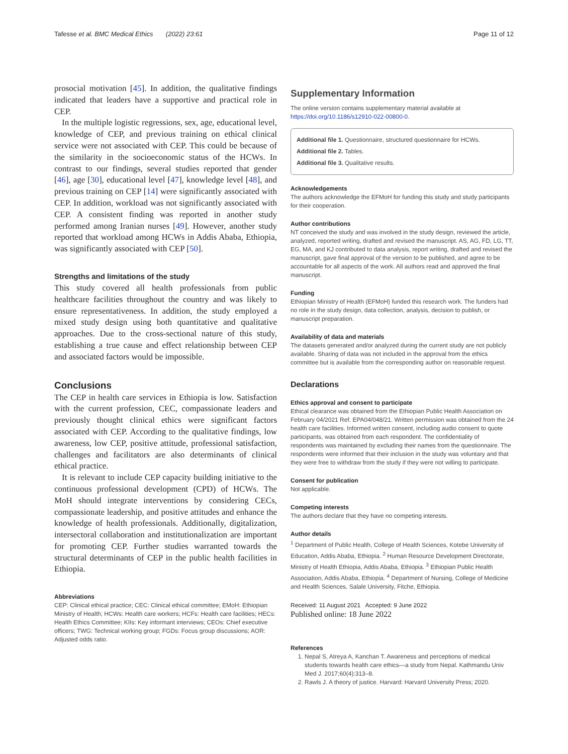Tafesse et al. BMC Medical Ethics (2022) 23:61 Page 11 of 12
prosocial motivation [45]. In addition, the qualitative findings indicated that leaders have a supportive and practical role in CEP.
In the multiple logistic regressions, sex, age, educational level, knowledge of CEP, and previous training on ethical clinical service were not associated with CEP. This could be because of the similarity in the socioeconomic status of the HCWs. In contrast to our findings, several studies reported that gender [46], age [30], educational level [47], knowledge level [48], and previous training on CEP [14] were significantly associated with CEP. In addition, workload was not significantly associated with CEP. A consistent finding was reported in another study performed among Iranian nurses [49]. However, another study reported that workload among HCWs in Addis Ababa, Ethiopia, was significantly associated with CEP [50].
Strengths and limitations of the study
This study covered all health professionals from public healthcare facilities throughout the country and was likely to ensure representativeness. In addition, the study employed a mixed study design using both quantitative and qualitative approaches. Due to the cross-sectional nature of this study, establishing a true cause and effect relationship between CEP and associated factors would be impossible.
Conclusions
The CEP in health care services in Ethiopia is low. Satisfaction with the current profession, CEC, compassionate leaders and previously thought clinical ethics were significant factors associated with CEP. According to the qualitative findings, low awareness, low CEP, positive attitude, professional satisfaction, challenges and facilitators are also determinants of clinical ethical practice.
It is relevant to include CEP capacity building initiative to the continuous professional development (CPD) of HCWs. The MoH should integrate interventions by considering CECs, compassionate leadership, and positive attitudes and enhance the knowledge of health professionals. Additionally, digitalization, intersectoral collaboration and institutionalization are important for promoting CEP. Further studies warranted towards the structural determinants of CEP in the public health facilities in Ethiopia.
Abbreviations
CEP: Clinical ethical practice; CEC: Clinical ethical committee; EMoH: Ethiopian Ministry of Health; HCWs: Health care workers; HCFs: Health care facilities; HECs: Health Ethics Committee; KIIs: Key informant interviews; CEOs: Chief executive officers; TWG: Technical working group; FGDs: Focus group discussions; AOR: Adjusted odds ratio.
Supplementary Information
The online version contains supplementary material available at https://doi.org/10.1186/s12910-022-00800-0.
Additional file 1. Questionnaire, structured questionnaire for HCWs.
Additional file 2. Tables.
Additional file 3. Qualitative results.
Acknowledgements
The authors acknowledge the EFMoH for funding this study and study participants for their cooperation.
Author contributions
NT conceived the study and was involved in the study design, reviewed the article, analyzed, reported writing, drafted and revised the manuscript. AS, AG, FD, LG, TT, EG, MA, and KJ contributed to data analysis, report writing, drafted and revised the manuscript, gave final approval of the version to be published, and agree to be accountable for all aspects of the work. All authors read and approved the final manuscript.
Funding
Ethiopian Ministry of Health (EFMoH) funded this research work. The funders had no role in the study design, data collection, analysis, decision to publish, or manuscript preparation.
Availability of data and materials
The datasets generated and/or analyzed during the current study are not publicly available. Sharing of data was not included in the approval from the ethics committee but is available from the corresponding author on reasonable request.
Declarations
Ethics approval and consent to participate
Ethical clearance was obtained from the Ethiopian Public Health Association on February 04/2021 Ref. EPA04/048/21. Written permission was obtained from the 24 health care facilities. Informed written consent, including audio consent to quote participants, was obtained from each respondent. The confidentiality of respondents was maintained by excluding their names from the questionnaire. The respondents were informed that their inclusion in the study was voluntary and that they were free to withdraw from the study if they were not willing to participate.
Consent for publication
Not applicable.
Competing interests
The authors declare that they have no competing interests.
Author details
<sup>1</sup> Department of Public Health, College of Health Sciences, Kotebe University of Education, Addis Ababa, Ethiopia. <sup>2</sup> Human Resource Development Directorate, Ministry of Health Ethiopia, Addis Ababa, Ethiopia. <sup>3</sup> Ethiopian Public Health Association, Addis Ababa, Ethiopia. <sup>4</sup> Department of Nursing, College of Medicine and Health Sciences, Salale University, Fitche, Ethiopia.
Received: 11 August 2021 Accepted: 9 June 2022
Published online: 18 June 2022
References
1. Nepal S, Atreya A, Kanchan T. Awareness and perceptions of medical students towards health care ethics—a study from Nepal. Kathmandu Univ Med J. 2017;60(4):313–8.
2. Rawls J. A theory of justice. Harvard: Harvard University Press; 2020.